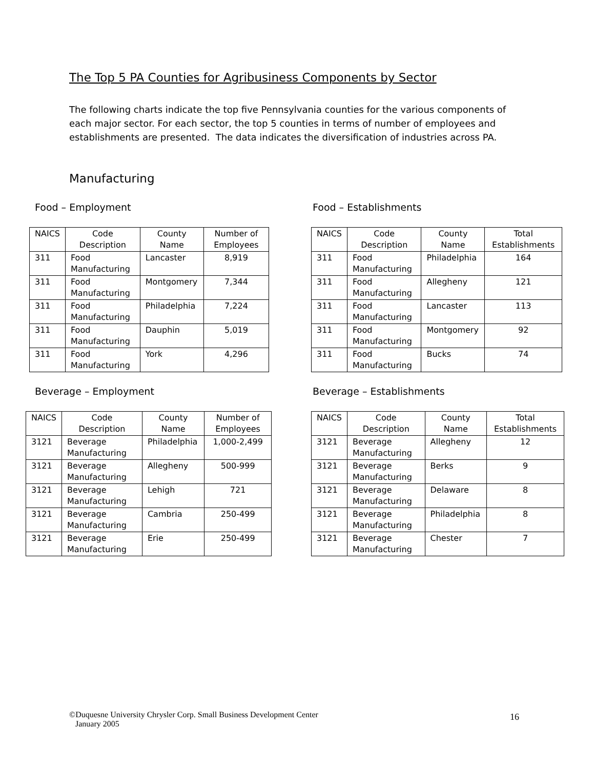The Top 5 PA Counties for Agribusiness Components by Sector
The following charts indicate the top five Pennsylvania counties for the various components of each major sector. For each sector, the top 5 counties in terms of number of employees and establishments are presented. The data indicates the diversification of industries across PA.
Manufacturing
Food – Employment
| NAICS | Code Description | County Name | Number of Employees |
| --- | --- | --- | --- |
| 311 | Food Manufacturing | Lancaster | 8,919 |
| 311 | Food Manufacturing | Montgomery | 7,344 |
| 311 | Food Manufacturing | Philadelphia | 7,224 |
| 311 | Food Manufacturing | Dauphin | 5,019 |
| 311 | Food Manufacturing | York | 4,296 |
Food – Establishments
| NAICS | Code Description | County Name | Total Establishments |
| --- | --- | --- | --- |
| 311 | Food Manufacturing | Philadelphia | 164 |
| 311 | Food Manufacturing | Allegheny | 121 |
| 311 | Food Manufacturing | Lancaster | 113 |
| 311 | Food Manufacturing | Montgomery | 92 |
| 311 | Food Manufacturing | Bucks | 74 |
Beverage – Employment
| NAICS | Code Description | County Name | Number of Employees |
| --- | --- | --- | --- |
| 3121 | Beverage Manufacturing | Philadelphia | 1,000-2,499 |
| 3121 | Beverage Manufacturing | Allegheny | 500-999 |
| 3121 | Beverage Manufacturing | Lehigh | 721 |
| 3121 | Beverage Manufacturing | Cambria | 250-499 |
| 3121 | Beverage Manufacturing | Erie | 250-499 |
Beverage – Establishments
| NAICS | Code Description | County Name | Total Establishments |
| --- | --- | --- | --- |
| 3121 | Beverage Manufacturing | Allegheny | 12 |
| 3121 | Beverage Manufacturing | Berks | 9 |
| 3121 | Beverage Manufacturing | Delaware | 8 |
| 3121 | Beverage Manufacturing | Philadelphia | 8 |
| 3121 | Beverage Manufacturing | Chester | 7 |
©Duquesne University Chrysler Corp. Small Business Development Center
January 2005
16